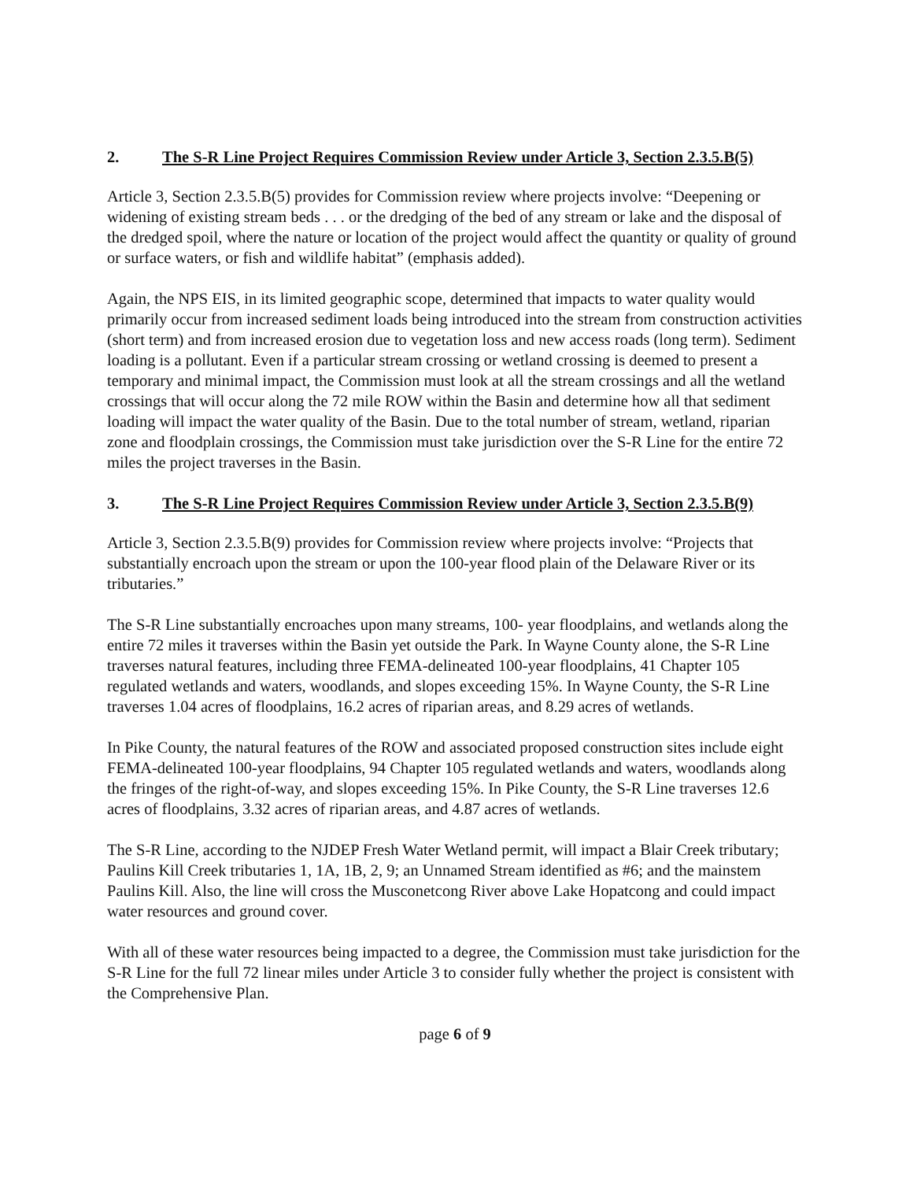2. The S-R Line Project Requires Commission Review under Article 3, Section 2.3.5.B(5)
Article 3, Section 2.3.5.B(5) provides for Commission review where projects involve: “Deepening or widening of existing stream beds . . . or the dredging of the bed of any stream or lake and the disposal of the dredged spoil, where the nature or location of the project would affect the quantity or quality of ground or surface waters, or fish and wildlife habitat” (emphasis added).
Again, the NPS EIS, in its limited geographic scope, determined that impacts to water quality would primarily occur from increased sediment loads being introduced into the stream from construction activities (short term) and from increased erosion due to vegetation loss and new access roads (long term). Sediment loading is a pollutant. Even if a particular stream crossing or wetland crossing is deemed to present a temporary and minimal impact, the Commission must look at all the stream crossings and all the wetland crossings that will occur along the 72 mile ROW within the Basin and determine how all that sediment loading will impact the water quality of the Basin. Due to the total number of stream, wetland, riparian zone and floodplain crossings, the Commission must take jurisdiction over the S-R Line for the entire 72 miles the project traverses in the Basin.
3. The S-R Line Project Requires Commission Review under Article 3, Section 2.3.5.B(9)
Article 3, Section 2.3.5.B(9) provides for Commission review where projects involve: “Projects that substantially encroach upon the stream or upon the 100-year flood plain of the Delaware River or its tributaries.”
The S-R Line substantially encroaches upon many streams, 100- year floodplains, and wetlands along the entire 72 miles it traverses within the Basin yet outside the Park. In Wayne County alone, the S-R Line traverses natural features, including three FEMA-delineated 100-year floodplains, 41 Chapter 105 regulated wetlands and waters, woodlands, and slopes exceeding 15%. In Wayne County, the S-R Line traverses 1.04 acres of floodplains, 16.2 acres of riparian areas, and 8.29 acres of wetlands.
In Pike County, the natural features of the ROW and associated proposed construction sites include eight FEMA-delineated 100-year floodplains, 94 Chapter 105 regulated wetlands and waters, woodlands along the fringes of the right-of-way, and slopes exceeding 15%. In Pike County, the S-R Line traverses 12.6 acres of floodplains, 3.32 acres of riparian areas, and 4.87 acres of wetlands.
The S-R Line, according to the NJDEP Fresh Water Wetland permit, will impact a Blair Creek tributary; Paulins Kill Creek tributaries 1, 1A, 1B, 2, 9; an Unnamed Stream identified as #6; and the mainstem Paulins Kill. Also, the line will cross the Musconetcong River above Lake Hopatcong and could impact water resources and ground cover.
With all of these water resources being impacted to a degree, the Commission must take jurisdiction for the S-R Line for the full 72 linear miles under Article 3 to consider fully whether the project is consistent with the Comprehensive Plan.
page 6 of 9